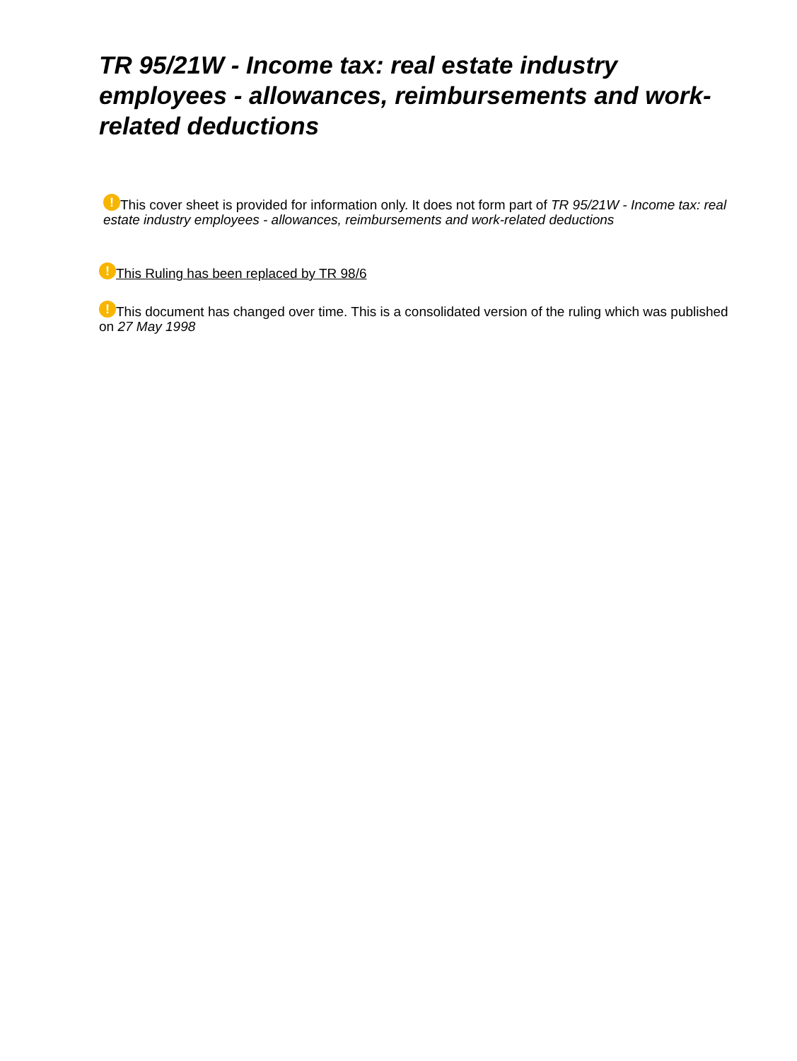TR 95/21W - Income tax: real estate industry employees - allowances, reimbursements and work-related deductions
! This cover sheet is provided for information only. It does not form part of TR 95/21W - Income tax: real estate industry employees - allowances, reimbursements and work-related deductions
! This Ruling has been replaced by TR 98/6
! This document has changed over time. This is a consolidated version of the ruling which was published on 27 May 1998